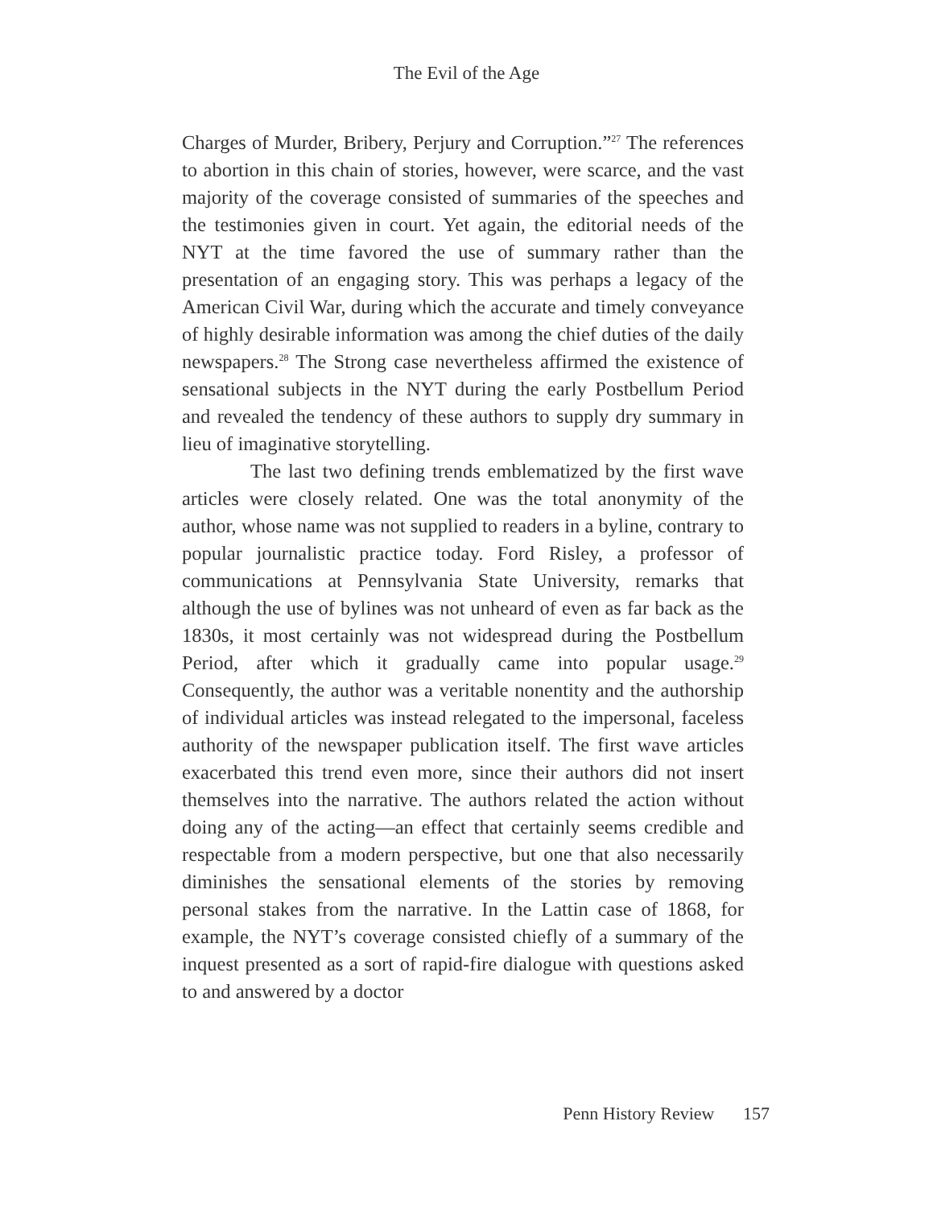The Evil of the Age
Charges of Murder, Bribery, Perjury and Corruption.”<sup>27</sup> The references to abortion in this chain of stories, however, were scarce, and the vast majority of the coverage consisted of summaries of the speeches and the testimonies given in court. Yet again, the editorial needs of the NYT at the time favored the use of summary rather than the presentation of an engaging story. This was perhaps a legacy of the American Civil War, during which the accurate and timely conveyance of highly desirable information was among the chief duties of the daily newspapers.<sup>28</sup> The Strong case nevertheless affirmed the existence of sensational subjects in the NYT during the early Postbellum Period and revealed the tendency of these authors to supply dry summary in lieu of imaginative storytelling.
The last two defining trends emblematized by the first wave articles were closely related. One was the total anonymity of the author, whose name was not supplied to readers in a byline, contrary to popular journalistic practice today. Ford Risley, a professor of communications at Pennsylvania State University, remarks that although the use of bylines was not unheard of even as far back as the 1830s, it most certainly was not widespread during the Postbellum Period, after which it gradually came into popular usage.<sup>29</sup> Consequently, the author was a veritable nonentity and the authorship of individual articles was instead relegated to the impersonal, faceless authority of the newspaper publication itself. The first wave articles exacerbated this trend even more, since their authors did not insert themselves into the narrative. The authors related the action without doing any of the acting—an effect that certainly seems credible and respectable from a modern perspective, but one that also necessarily diminishes the sensational elements of the stories by removing personal stakes from the narrative. In the Lattin case of 1868, for example, the NYT’s coverage consisted chiefly of a summary of the inquest presented as a sort of rapid-fire dialogue with questions asked to and answered by a doctor
Penn History Review 157